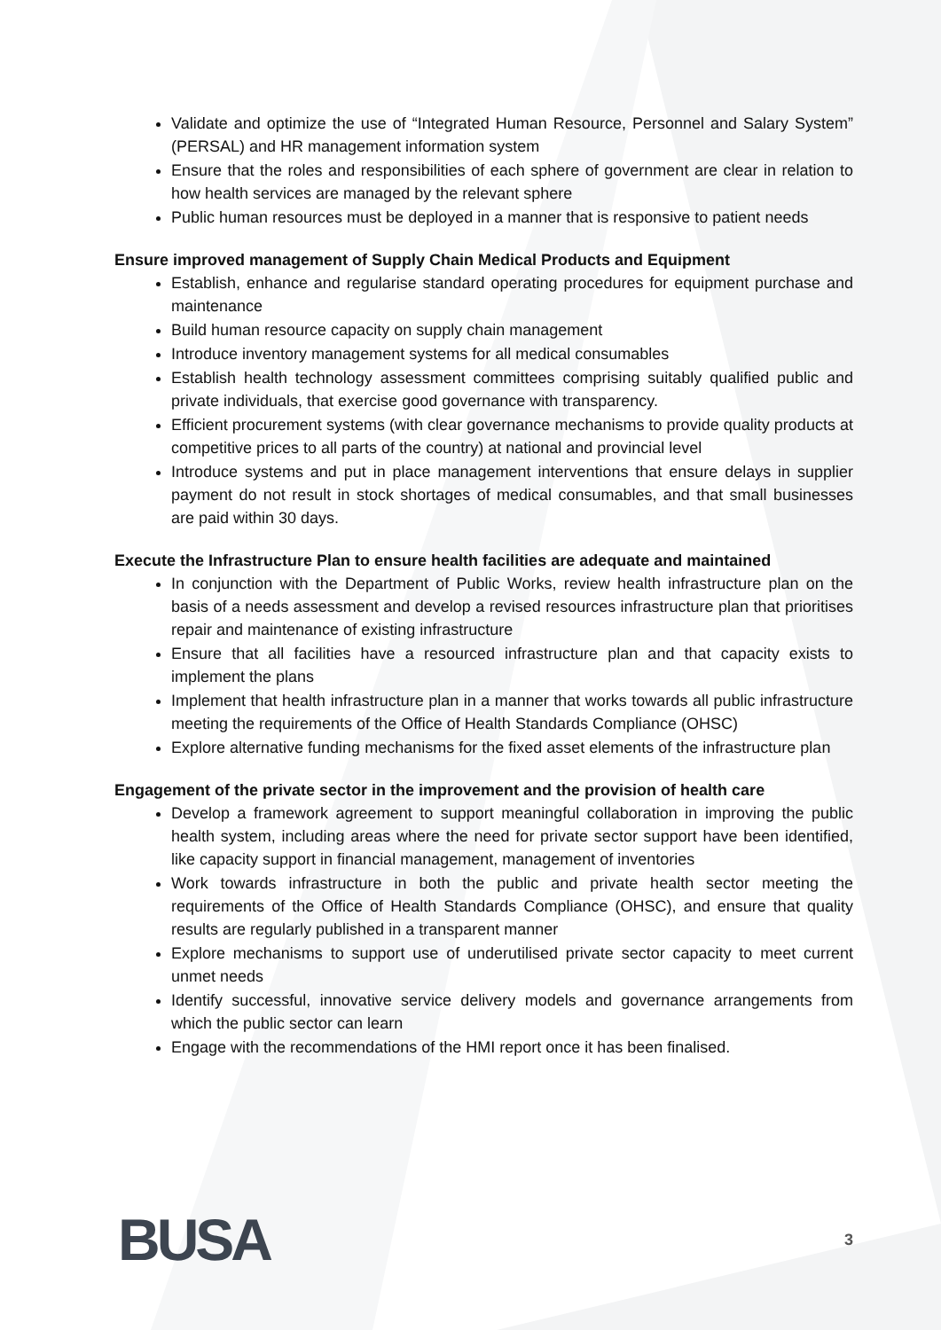Validate and optimize the use of “Integrated Human Resource, Personnel and Salary System” (PERSAL) and HR management information system
Ensure that the roles and responsibilities of each sphere of government are clear in relation to how health services are managed by the relevant sphere
Public human resources must be deployed in a manner that is responsive to patient needs
Ensure improved management of Supply Chain Medical Products and Equipment
Establish, enhance and regularise standard operating procedures for equipment purchase and maintenance
Build human resource capacity on supply chain management
Introduce inventory management systems for all medical consumables
Establish health technology assessment committees comprising suitably qualified public and private individuals, that exercise good governance with transparency.
Efficient procurement systems (with clear governance mechanisms to provide quality products at competitive prices to all parts of the country) at national and provincial level
Introduce systems and put in place management interventions that ensure delays in supplier payment do not result in stock shortages of medical consumables, and that small businesses are paid within 30 days.
Execute the Infrastructure Plan to ensure health facilities are adequate and maintained
In conjunction with the Department of Public Works, review health infrastructure plan on the basis of a needs assessment and develop a revised resources infrastructure plan that prioritises repair and maintenance of existing infrastructure
Ensure that all facilities have a resourced infrastructure plan and that capacity exists to implement the plans
Implement that health infrastructure plan in a manner that works towards all public infrastructure meeting the requirements of the Office of Health Standards Compliance (OHSC)
Explore alternative funding mechanisms for the fixed asset elements of the infrastructure plan
Engagement of the private sector in the improvement and the provision of health care
Develop a framework agreement to support meaningful collaboration in improving the public health system, including areas where the need for private sector support have been identified, like capacity support in financial management, management of inventories
Work towards infrastructure in both the public and private health sector meeting the requirements of the Office of Health Standards Compliance (OHSC), and ensure that quality results are regularly published in a transparent manner
Explore mechanisms to support use of underutilised private sector capacity to meet current unmet needs
Identify successful, innovative service delivery models and governance arrangements from which the public sector can learn
Engage with the recommendations of the HMI report once it has been finalised.
BUSA 3